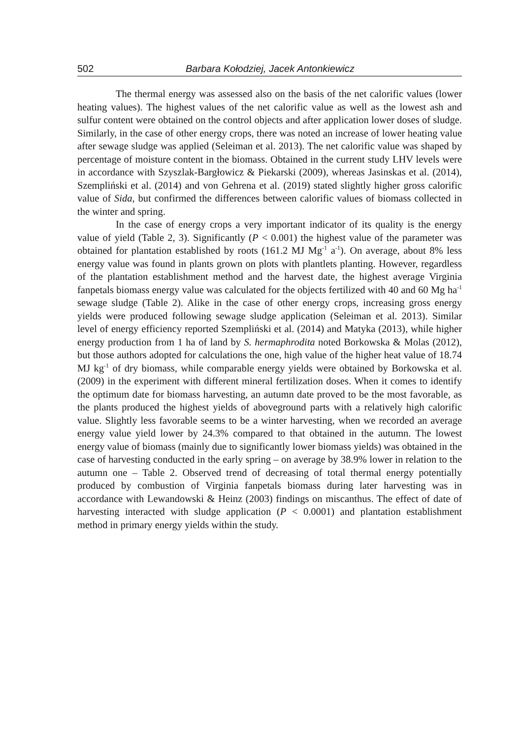502 Barbara Kołodziej, Jacek Antonkiewicz
The thermal energy was assessed also on the basis of the net calorific values (lower heating values). The highest values of the net calorific value as well as the lowest ash and sulfur content were obtained on the control objects and after application lower doses of sludge. Similarly, in the case of other energy crops, there was noted an increase of lower heating value after sewage sludge was applied (Seleiman et al. 2013). The net calorific value was shaped by percentage of moisture content in the biomass. Obtained in the current study LHV levels were in accordance with Szyszlak-Bargłowicz & Piekarski (2009), whereas Jasinskas et al. (2014), Szempliński et al. (2014) and von Gehrena et al. (2019) stated slightly higher gross calorific value of Sida, but confirmed the differences between calorific values of biomass collected in the winter and spring.
In the case of energy crops a very important indicator of its quality is the energy value of yield (Table 2, 3). Significantly (P < 0.001) the highest value of the parameter was obtained for plantation established by roots (161.2 MJ Mg<sup>-1</sup> a<sup>-1</sup>). On average, about 8% less energy value was found in plants grown on plots with plantlets planting. However, regardless of the plantation establishment method and the harvest date, the highest average Virginia fanpetals biomass energy value was calculated for the objects fertilized with 40 and 60 Mg ha<sup>-1</sup> sewage sludge (Table 2). Alike in the case of other energy crops, increasing gross energy yields were produced following sewage sludge application (Seleiman et al. 2013). Similar level of energy efficiency reported Szempliński et al. (2014) and Matyka (2013), while higher energy production from 1 ha of land by S. hermaphrodita noted Borkowska & Molas (2012), but those authors adopted for calculations the one, high value of the higher heat value of 18.74 MJ kg<sup>-1</sup> of dry biomass, while comparable energy yields were obtained by Borkowska et al. (2009) in the experiment with different mineral fertilization doses. When it comes to identify the optimum date for biomass harvesting, an autumn date proved to be the most favorable, as the plants produced the highest yields of aboveground parts with a relatively high calorific value. Slightly less favorable seems to be a winter harvesting, when we recorded an average energy value yield lower by 24.3% compared to that obtained in the autumn. The lowest energy value of biomass (mainly due to significantly lower biomass yields) was obtained in the case of harvesting conducted in the early spring – on average by 38.9% lower in relation to the autumn one – Table 2. Observed trend of decreasing of total thermal energy potentially produced by combustion of Virginia fanpetals biomass during later harvesting was in accordance with Lewandowski & Heinz (2003) findings on miscanthus. The effect of date of harvesting interacted with sludge application (P < 0.0001) and plantation establishment method in primary energy yields within the study.